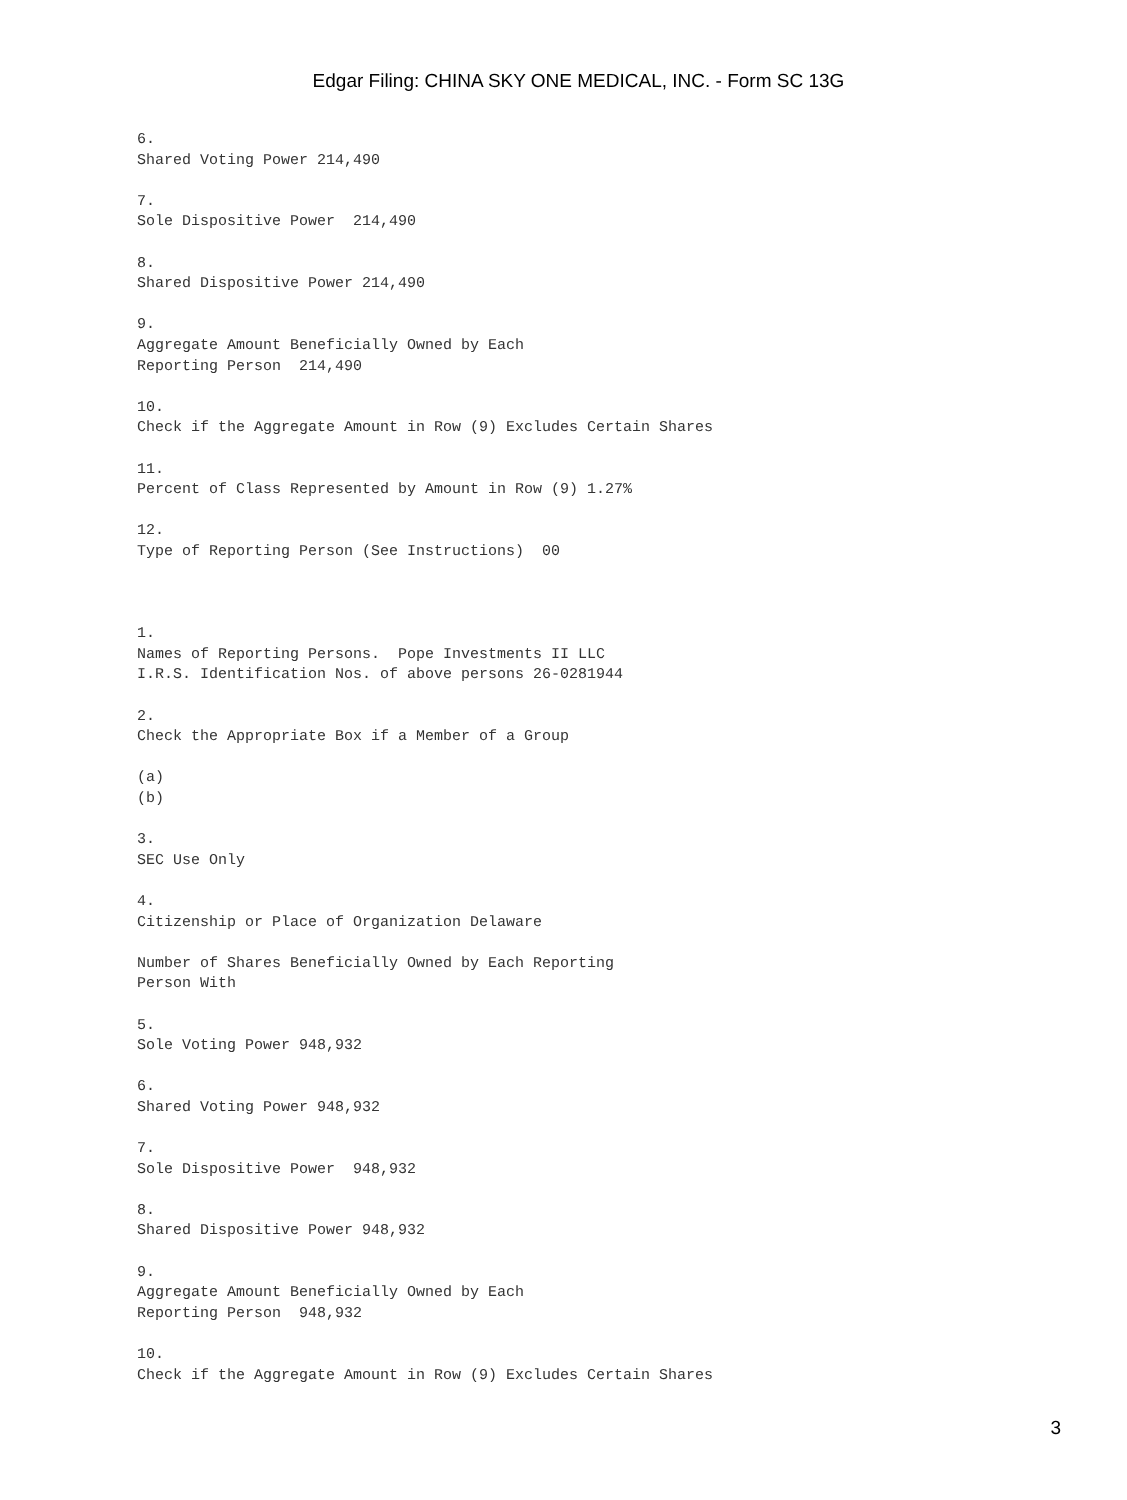Edgar Filing: CHINA SKY ONE MEDICAL, INC. - Form SC 13G
6.
Shared Voting Power 214,490

7.
Sole Dispositive Power  214,490

8.
Shared Dispositive Power 214,490

9.
Aggregate Amount Beneficially Owned by Each
Reporting Person  214,490

10.
Check if the Aggregate Amount in Row (9) Excludes Certain Shares

11.
Percent of Class Represented by Amount in Row (9) 1.27%

12.
Type of Reporting Person (See Instructions)  00



1.
Names of Reporting Persons.  Pope Investments II LLC
I.R.S. Identification Nos. of above persons 26-0281944

2.
Check the Appropriate Box if a Member of a Group

(a)
(b)

3.
SEC Use Only

4.
Citizenship or Place of Organization Delaware

Number of Shares Beneficially Owned by Each Reporting
Person With

5.
Sole Voting Power 948,932

6.
Shared Voting Power 948,932

7.
Sole Dispositive Power  948,932

8.
Shared Dispositive Power 948,932

9.
Aggregate Amount Beneficially Owned by Each
Reporting Person  948,932

10.
Check if the Aggregate Amount in Row (9) Excludes Certain Shares
3